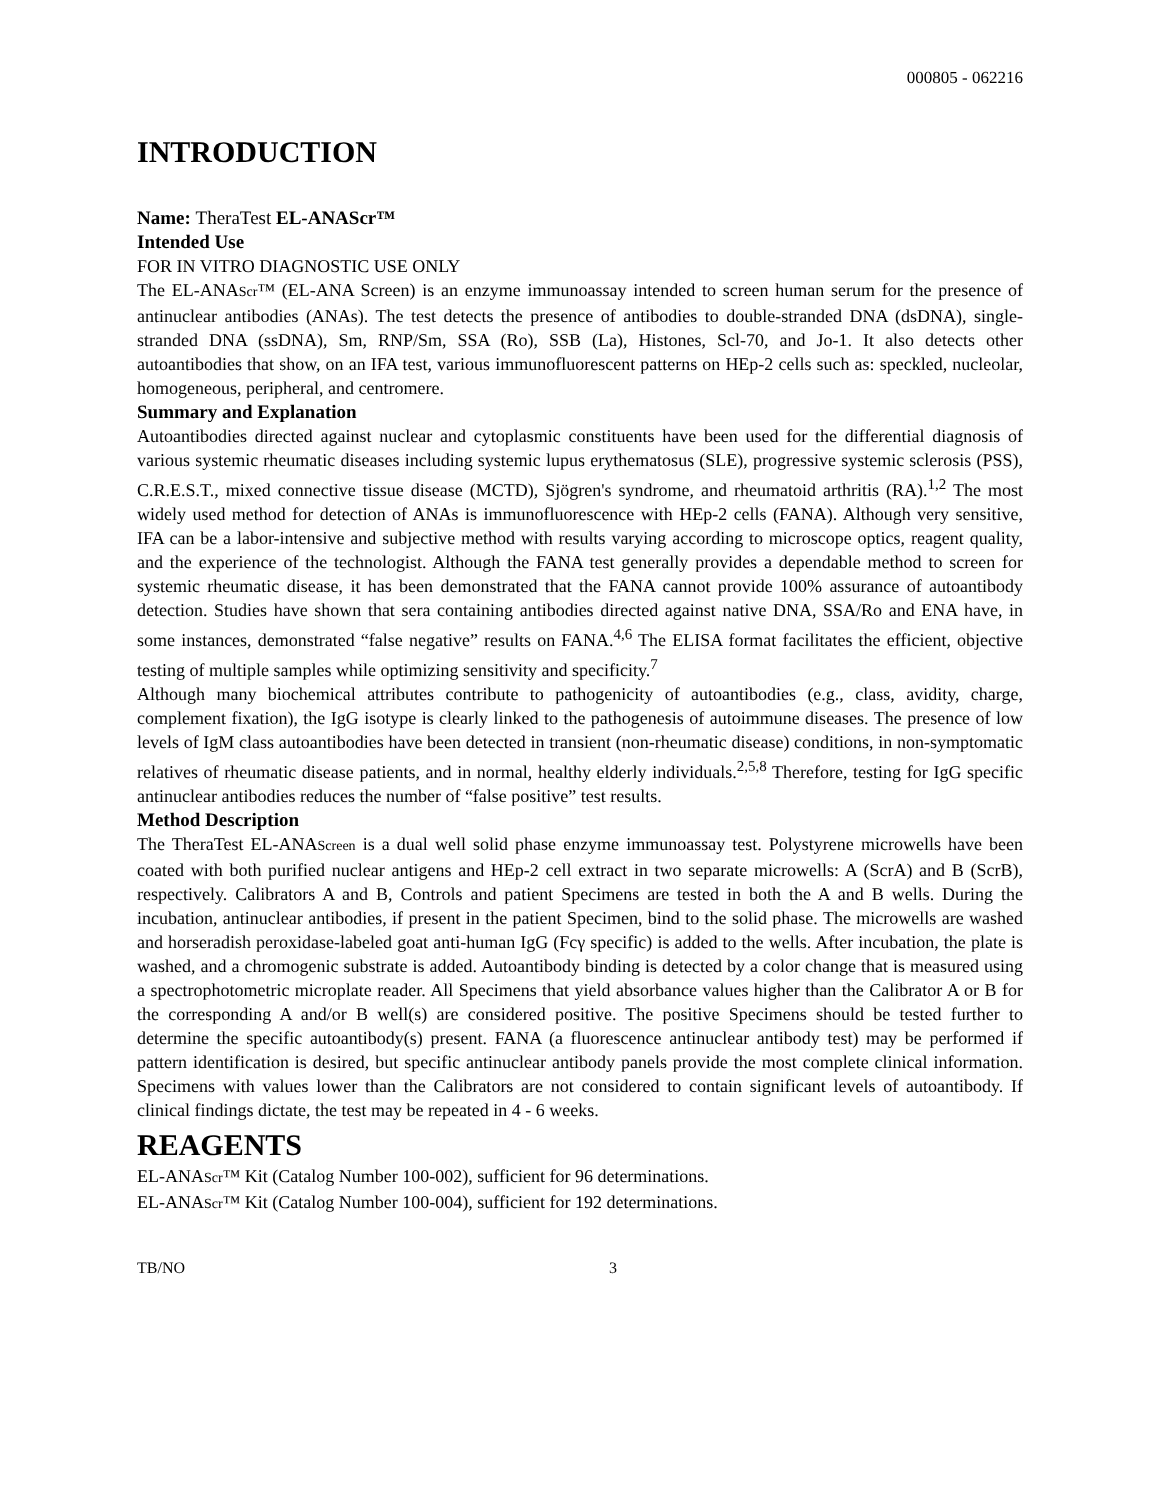000805 - 062216
INTRODUCTION
Name: TheraTest EL-ANAScr™
Intended Use
FOR IN VITRO DIAGNOSTIC USE ONLY
The EL-ANAScr™ (EL-ANA Screen) is an enzyme immunoassay intended to screen human serum for the presence of antinuclear antibodies (ANAs). The test detects the presence of antibodies to double-stranded DNA (dsDNA), single-stranded DNA (ssDNA), Sm, RNP/Sm, SSA (Ro), SSB (La), Histones, Scl-70, and Jo-1. It also detects other autoantibodies that show, on an IFA test, various immunofluorescent patterns on HEp-2 cells such as: speckled, nucleolar, homogeneous, peripheral, and centromere.
Summary and Explanation
Autoantibodies directed against nuclear and cytoplasmic constituents have been used for the differential diagnosis of various systemic rheumatic diseases including systemic lupus erythematosus (SLE), progressive systemic sclerosis (PSS), C.R.E.S.T., mixed connective tissue disease (MCTD), Sjögren's syndrome, and rheumatoid arthritis (RA).<sup>1,2</sup> The most widely used method for detection of ANAs is immunofluorescence with HEp-2 cells (FANA). Although very sensitive, IFA can be a labor-intensive and subjective method with results varying according to microscope optics, reagent quality, and the experience of the technologist. Although the FANA test generally provides a dependable method to screen for systemic rheumatic disease, it has been demonstrated that the FANA cannot provide 100% assurance of autoantibody detection. Studies have shown that sera containing antibodies directed against native DNA, SSA/Ro and ENA have, in some instances, demonstrated “false negative” results on FANA.<sup>4,6</sup> The ELISA format facilitates the efficient, objective testing of multiple samples while optimizing sensitivity and specificity.<sup>7</sup>
Although many biochemical attributes contribute to pathogenicity of autoantibodies (e.g., class, avidity, charge, complement fixation), the IgG isotype is clearly linked to the pathogenesis of autoimmune diseases. The presence of low levels of IgM class autoantibodies have been detected in transient (non-rheumatic disease) conditions, in non-symptomatic relatives of rheumatic disease patients, and in normal, healthy elderly individuals.<sup>2,5,8</sup> Therefore, testing for IgG specific antinuclear antibodies reduces the number of “false positive” test results.
Method Description
The TheraTest EL-ANAScreen is a dual well solid phase enzyme immunoassay test. Polystyrene microwells have been coated with both purified nuclear antigens and HEp-2 cell extract in two separate microwells: A (ScrA) and B (ScrB), respectively. Calibrators A and B, Controls and patient Specimens are tested in both the A and B wells. During the incubation, antinuclear antibodies, if present in the patient Specimen, bind to the solid phase. The microwells are washed and horseradish peroxidase-labeled goat anti-human IgG (Fcγ specific) is added to the wells. After incubation, the plate is washed, and a chromogenic substrate is added. Autoantibody binding is detected by a color change that is measured using a spectrophotometric microplate reader. All Specimens that yield absorbance values higher than the Calibrator A or B for the corresponding A and/or B well(s) are considered positive. The positive Specimens should be tested further to determine the specific autoantibody(s) present. FANA (a fluorescence antinuclear antibody test) may be performed if pattern identification is desired, but specific antinuclear antibody panels provide the most complete clinical information. Specimens with values lower than the Calibrators are not considered to contain significant levels of autoantibody. If clinical findings dictate, the test may be repeated in 4 - 6 weeks.
REAGENTS
EL-ANAScr™ Kit (Catalog Number 100-002), sufficient for 96 determinations.
EL-ANAScr™ Kit (Catalog Number 100-004), sufficient for 192 determinations.
TB/NO 3